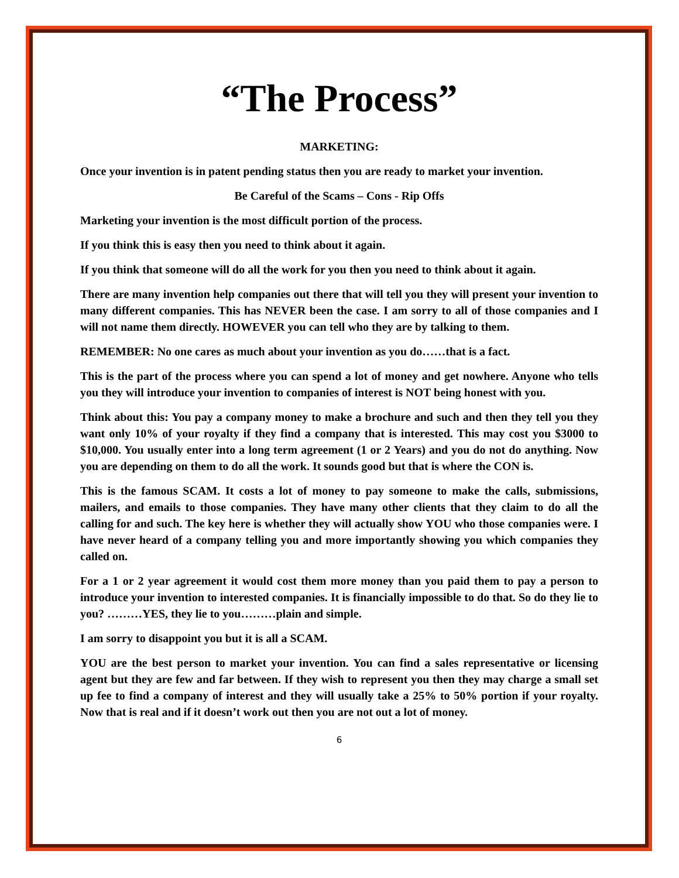“The Process”
MARKETING:
Once your invention is in patent pending status then you are ready to market your invention.
Be Careful of the Scams – Cons - Rip Offs
Marketing your invention is the most difficult portion of the process.
If you think this is easy then you need to think about it again.
If you think that someone will do all the work for you then you need to think about it again.
There are many invention help companies out there that will tell you they will present your invention to many different companies. This has NEVER been the case. I am sorry to all of those companies and I will not name them directly. HOWEVER you can tell who they are by talking to them.
REMEMBER: No one cares as much about your invention as you do……that is a fact.
This is the part of the process where you can spend a lot of money and get nowhere. Anyone who tells you they will introduce your invention to companies of interest is NOT being honest with you.
Think about this: You pay a company money to make a brochure and such and then they tell you they want only 10% of your royalty if they find a company that is interested. This may cost you $3000 to $10,000. You usually enter into a long term agreement (1 or 2 Years) and you do not do anything. Now you are depending on them to do all the work. It sounds good but that is where the CON is.
This is the famous SCAM. It costs a lot of money to pay someone to make the calls, submissions, mailers, and emails to those companies. They have many other clients that they claim to do all the calling for and such. The key here is whether they will actually show YOU who those companies were. I have never heard of a company telling you and more importantly showing you which companies they called on.
For a 1 or 2 year agreement it would cost them more money than you paid them to pay a person to introduce your invention to interested companies. It is financially impossible to do that. So do they lie to you? ………YES, they lie to you………plain and simple.
I am sorry to disappoint you but it is all a SCAM.
YOU are the best person to market your invention. You can find a sales representative or licensing agent but they are few and far between. If they wish to represent you then they may charge a small set up fee to find a company of interest and they will usually take a 25% to 50% portion if your royalty. Now that is real and if it doesn’t work out then you are not out a lot of money.
6